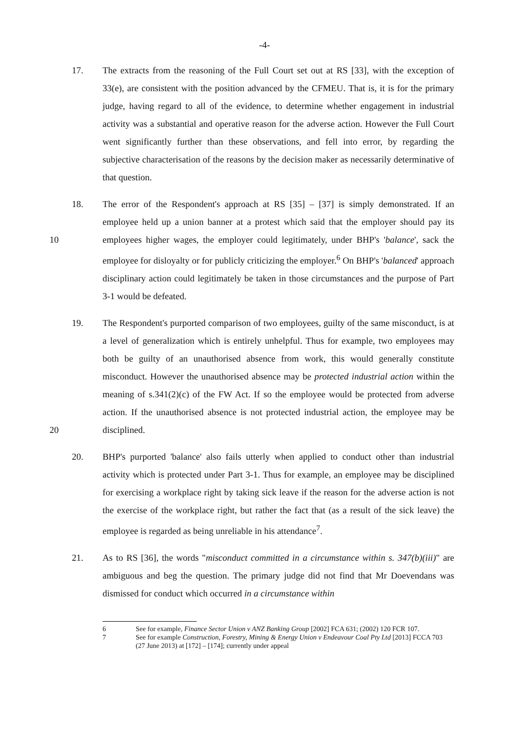-4-
17. The extracts from the reasoning of the Full Court set out at RS [33], with the exception of 33(e), are consistent with the position advanced by the CFMEU. That is, it is for the primary judge, having regard to all of the evidence, to determine whether engagement in industrial activity was a substantial and operative reason for the adverse action. However the Full Court went significantly further than these observations, and fell into error, by regarding the subjective characterisation of the reasons by the decision maker as necessarily determinative of that question.
10 18. The error of the Respondent's approach at RS [35] – [37] is simply demonstrated. If an employee held up a union banner at a protest which said that the employer should pay its employees higher wages, the employer could legitimately, under BHP's 'balance', sack the employee for disloyalty or for publicly criticizing the employer.<sup>6</sup> On BHP's 'balanced' approach disciplinary action could legitimately be taken in those circumstances and the purpose of Part 3-1 would be defeated.
20 19. The Respondent's purported comparison of two employees, guilty of the same misconduct, is at a level of generalization which is entirely unhelpful. Thus for example, two employees may both be guilty of an unauthorised absence from work, this would generally constitute misconduct. However the unauthorised absence may be protected industrial action within the meaning of s.341(2)(c) of the FW Act. If so the employee would be protected from adverse action. If the unauthorised absence is not protected industrial action, the employee may be disciplined.
20. BHP's purported 'balance' also fails utterly when applied to conduct other than industrial activity which is protected under Part 3-1. Thus for example, an employee may be disciplined for exercising a workplace right by taking sick leave if the reason for the adverse action is not the exercise of the workplace right, but rather the fact that (as a result of the sick leave) the employee is regarded as being unreliable in his attendance<sup>7</sup>.
21. As to RS [36], the words "misconduct committed in a circumstance within s. 347(b)(iii)" are ambiguous and beg the question. The primary judge did not find that Mr Doevendans was dismissed for conduct which occurred in a circumstance within
6 See for example, Finance Sector Union v ANZ Banking Group [2002] FCA 631; (2002) 120 FCR 107.
7 See for example Construction, Forestry, Mining & Energy Union v Endeavour Coal Pty Ltd [2013] FCCA 703 (27 June 2013) at [172] – [174]; currently under appeal